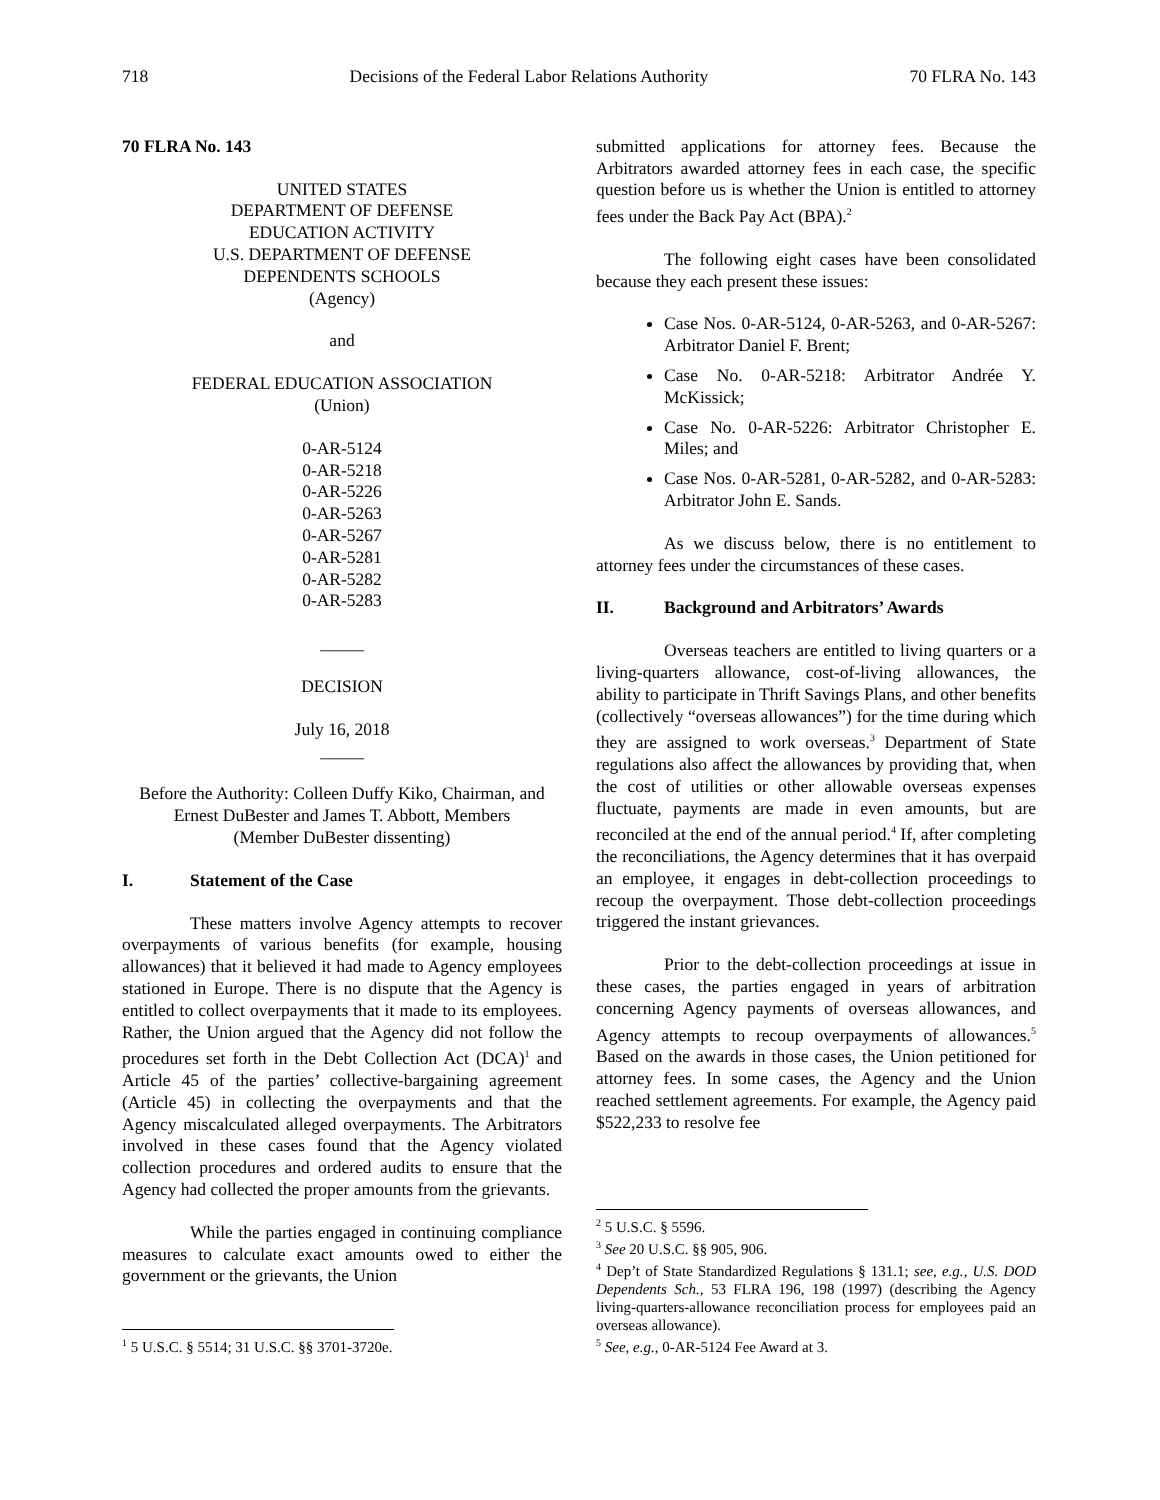718 Decisions of the Federal Labor Relations Authority 70 FLRA No. 143
70 FLRA No. 143
UNITED STATES
DEPARTMENT OF DEFENSE
EDUCATION ACTIVITY
U.S. DEPARTMENT OF DEFENSE
DEPENDENTS SCHOOLS
(Agency)
and
FEDERAL EDUCATION ASSOCIATION
(Union)
0-AR-5124
0-AR-5218
0-AR-5226
0-AR-5263
0-AR-5267
0-AR-5281
0-AR-5282
0-AR-5283
_____
DECISION
July 16, 2018
_____
Before the Authority: Colleen Duffy Kiko, Chairman, and Ernest DuBester and James T. Abbott, Members
(Member DuBester dissenting)
I. Statement of the Case
These matters involve Agency attempts to recover overpayments of various benefits (for example, housing allowances) that it believed it had made to Agency employees stationed in Europe. There is no dispute that the Agency is entitled to collect overpayments that it made to its employees. Rather, the Union argued that the Agency did not follow the procedures set forth in the Debt Collection Act (DCA)<sup>1</sup> and Article 45 of the parties’ collective-bargaining agreement (Article 45) in collecting the overpayments and that the Agency miscalculated alleged overpayments. The Arbitrators involved in these cases found that the Agency violated collection procedures and ordered audits to ensure that the Agency had collected the proper amounts from the grievants.
While the parties engaged in continuing compliance measures to calculate exact amounts owed to either the government or the grievants, the Union
<sup>1</sup> 5 U.S.C. § 5514; 31 U.S.C. §§ 3701-3720e.
submitted applications for attorney fees. Because the Arbitrators awarded attorney fees in each case, the specific question before us is whether the Union is entitled to attorney fees under the Back Pay Act (BPA).<sup>2</sup>
The following eight cases have been consolidated because they each present these issues:
Case Nos. 0-AR-5124, 0-AR-5263, and 0-AR-5267: Arbitrator Daniel F. Brent;
Case No. 0-AR-5218: Arbitrator Andrée Y. McKissick;
Case No. 0-AR-5226: Arbitrator Christopher E. Miles; and
Case Nos. 0-AR-5281, 0-AR-5282, and 0-AR-5283: Arbitrator John E. Sands.
As we discuss below, there is no entitlement to attorney fees under the circumstances of these cases.
II. Background and Arbitrators’ Awards
Overseas teachers are entitled to living quarters or a living-quarters allowance, cost-of-living allowances, the ability to participate in Thrift Savings Plans, and other benefits (collectively “overseas allowances”) for the time during which they are assigned to work overseas.<sup>3</sup> Department of State regulations also affect the allowances by providing that, when the cost of utilities or other allowable overseas expenses fluctuate, payments are made in even amounts, but are reconciled at the end of the annual period.<sup>4</sup> If, after completing the reconciliations, the Agency determines that it has overpaid an employee, it engages in debt-collection proceedings to recoup the overpayment. Those debt-collection proceedings triggered the instant grievances.
Prior to the debt-collection proceedings at issue in these cases, the parties engaged in years of arbitration concerning Agency payments of overseas allowances, and Agency attempts to recoup overpayments of allowances.<sup>5</sup> Based on the awards in those cases, the Union petitioned for attorney fees. In some cases, the Agency and the Union reached settlement agreements. For example, the Agency paid $522,233 to resolve fee
<sup>2</sup> 5 U.S.C. § 5596.
<sup>3</sup> See 20 U.S.C. §§ 905, 906.
<sup>4</sup> Dep’t of State Standardized Regulations § 131.1; see, e.g., U.S. DOD Dependents Sch., 53 FLRA 196, 198 (1997) (describing the Agency living-quarters-allowance reconciliation process for employees paid an overseas allowance).
<sup>5</sup> See, e.g., 0-AR-5124 Fee Award at 3.